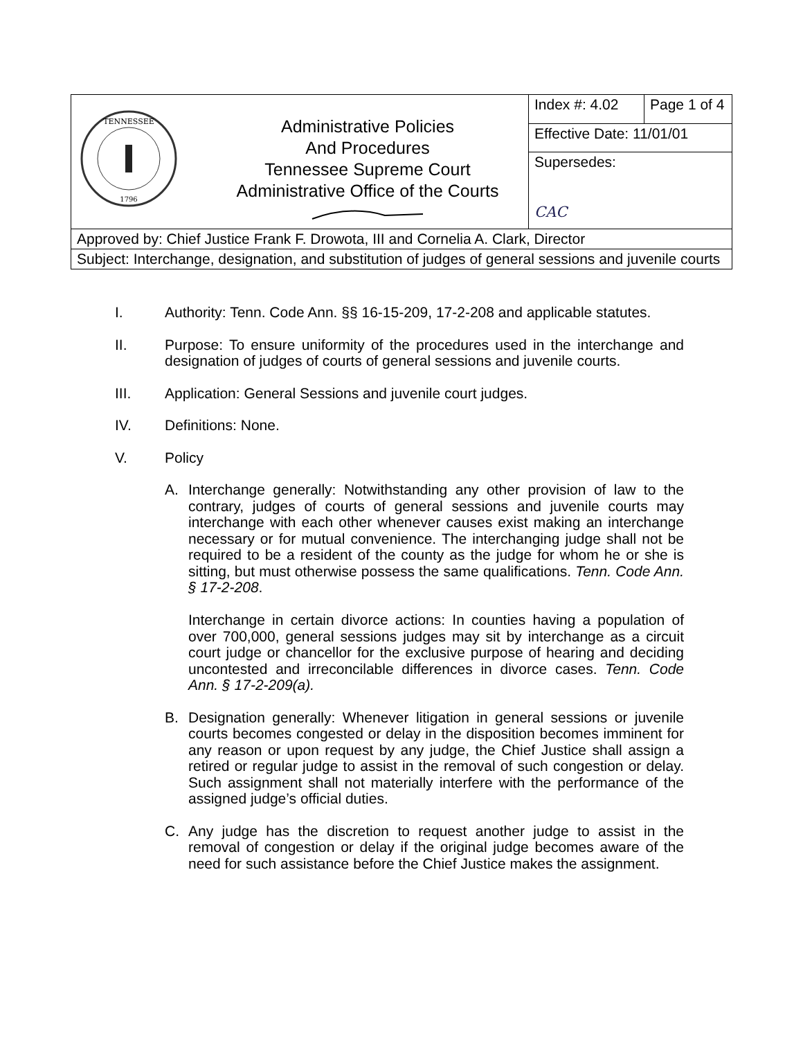| TENNESSEE 1796 | Administrative Policies And Procedures Tennessee Supreme Court Administrative Office of the Courts | Index #: 4.02 | Page 1 of 4 |
| | | Effective Date: 11/01/01 | |
| | | Supersedes: CAC | |
| Approved by: Chief Justice Frank F. Drowota, III and Cornelia A. Clark, Director | | | |
| Subject: Interchange, designation, and substitution of judges of general sessions and juvenile courts | | | |
I. Authority: Tenn. Code Ann. §§ 16-15-209, 17-2-208 and applicable statutes.
II. Purpose: To ensure uniformity of the procedures used in the interchange and designation of judges of courts of general sessions and juvenile courts.
III. Application: General Sessions and juvenile court judges.
IV. Definitions: None.
V. Policy
A. Interchange generally: Notwithstanding any other provision of law to the contrary, judges of courts of general sessions and juvenile courts may interchange with each other whenever causes exist making an interchange necessary or for mutual convenience. The interchanging judge shall not be required to be a resident of the county as the judge for whom he or she is sitting, but must otherwise possess the same qualifications. Tenn. Code Ann. § 17-2-208.
Interchange in certain divorce actions: In counties having a population of over 700,000, general sessions judges may sit by interchange as a circuit court judge or chancellor for the exclusive purpose of hearing and deciding uncontested and irreconcilable differences in divorce cases. Tenn. Code Ann. § 17-2-209(a).
B. Designation generally: Whenever litigation in general sessions or juvenile courts becomes congested or delay in the disposition becomes imminent for any reason or upon request by any judge, the Chief Justice shall assign a retired or regular judge to assist in the removal of such congestion or delay. Such assignment shall not materially interfere with the performance of the assigned judge’s official duties.
C. Any judge has the discretion to request another judge to assist in the removal of congestion or delay if the original judge becomes aware of the need for such assistance before the Chief Justice makes the assignment.